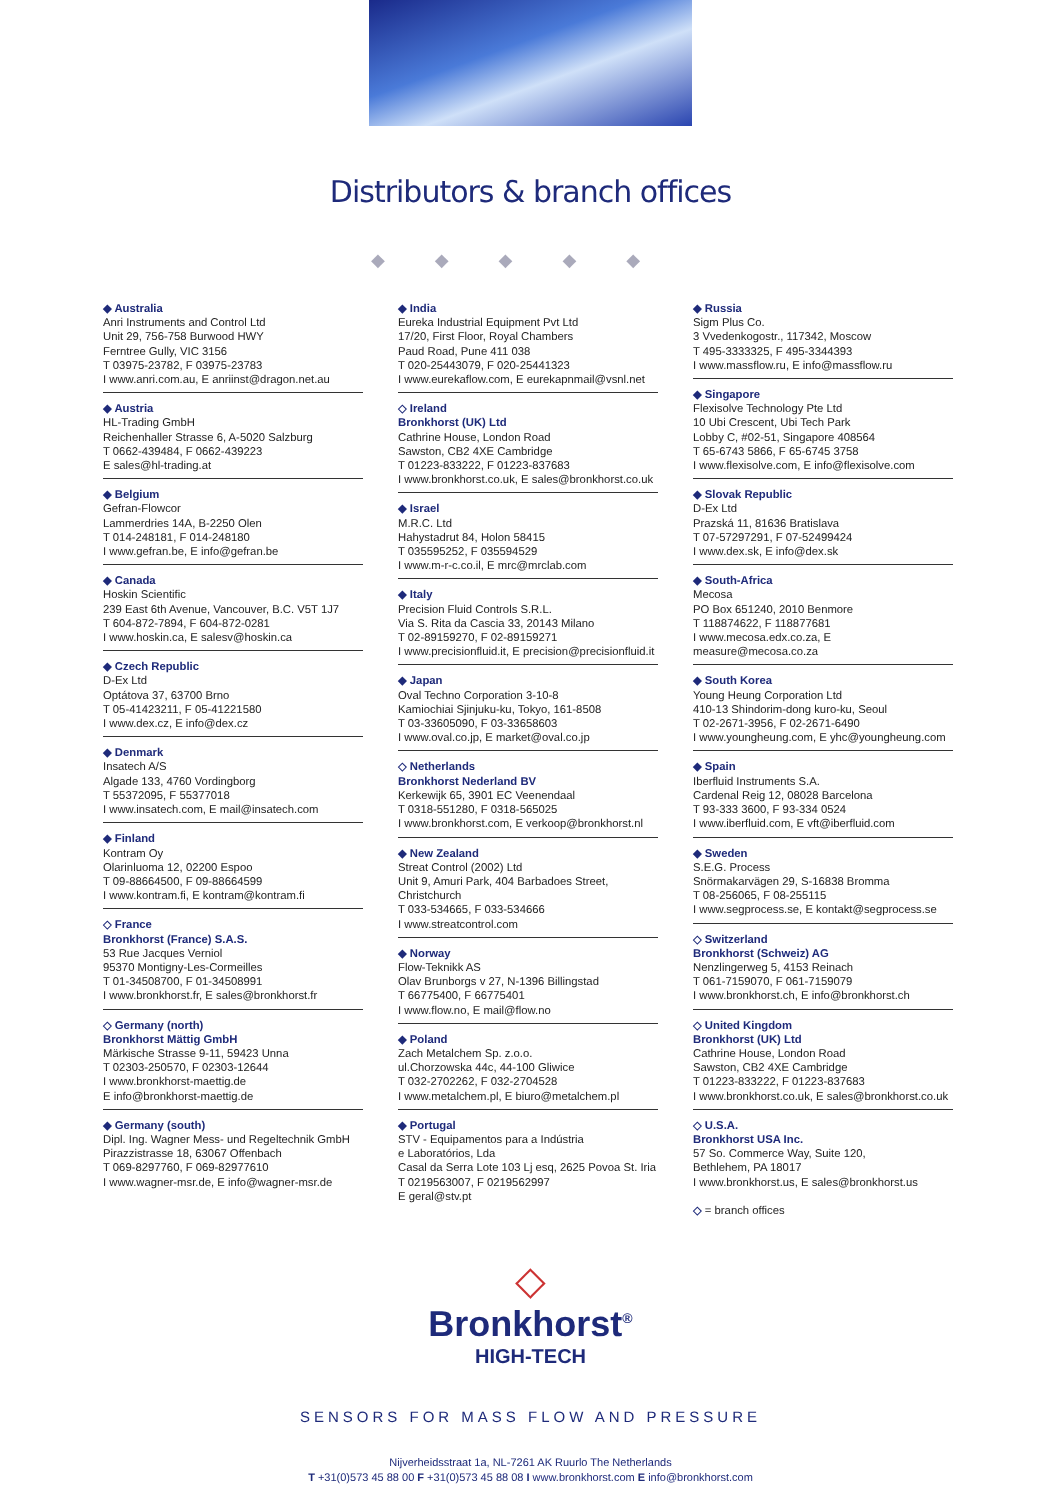Distributors & branch offices
◆◆◆◆◆
◆ Australia
Anri Instruments and Control Ltd
Unit 29, 756-758 Burwood HWY
Ferntree Gully, VIC 3156
T 03975-23782, F 03975-23783
I www.anri.com.au, E anriinst@dragon.net.au
◆ Austria
HL-Trading GmbH
Reichenhaller Strasse 6, A-5020 Salzburg
T 0662-439484, F 0662-439223
E sales@hl-trading.at
◆ Belgium
Gefran-Flowcor
Lammerdries 14A, B-2250 Olen
T 014-248181, F 014-248180
I www.gefran.be, E info@gefran.be
◆ Canada
Hoskin Scientific
239 East 6th Avenue, Vancouver, B.C. V5T 1J7
T 604-872-7894, F 604-872-0281
I www.hoskin.ca, E salesv@hoskin.ca
◆ Czech Republic
D-Ex Ltd
Optátova 37, 63700 Brno
T 05-41423211, F 05-41221580
I www.dex.cz, E info@dex.cz
◆ Denmark
Insatech A/S
Algade 133, 4760 Vordingborg
T 55372095, F 55377018
I www.insatech.com, E mail@insatech.com
◆ Finland
Kontram Oy
Olarinluoma 12, 02200 Espoo
T 09-88664500, F 09-88664599
I www.kontram.fi, E kontram@kontram.fi
◇ France
Bronkhorst (France) S.A.S.
53 Rue Jacques Verniol
95370 Montigny-Les-Cormeilles
T 01-34508700, F 01-34508991
I www.bronkhorst.fr, E sales@bronkhorst.fr
◇ Germany (north)
Bronkhorst Mättig GmbH
Märkische Strasse 9-11, 59423 Unna
T 02303-250570, F 02303-12644
I www.bronkhorst-maettig.de
E info@bronkhorst-maettig.de
◆ Germany (south)
Dipl. Ing. Wagner Mess- und Regeltechnik GmbH
Pirazzistrasse 18, 63067 Offenbach
T 069-8297760, F 069-82977610
I www.wagner-msr.de, E info@wagner-msr.de
◆ India
Eureka Industrial Equipment Pvt Ltd
17/20, First Floor, Royal Chambers
Paud Road, Pune 411 038
T 020-25443079, F 020-25441323
I www.eurekaflow.com, E eurekapnmail@vsnl.net
◇ Ireland
Bronkhorst (UK) Ltd
Cathrine House, London Road
Sawston, CB2 4XE Cambridge
T 01223-833222, F 01223-837683
I www.bronkhorst.co.uk, E sales@bronkhorst.co.uk
◆ Israel
M.R.C. Ltd
Hahystadrut 84, Holon 58415
T 035595252, F 035594529
I www.m-r-c.co.il, E mrc@mrclab.com
◆ Italy
Precision Fluid Controls S.R.L.
Via S. Rita da Cascia 33, 20143 Milano
T 02-89159270, F 02-89159271
I www.precisionfluid.it, E precision@precisionfluid.it
◆ Japan
Oval Techno Corporation 3-10-8
Kamiochiai Sjinjuku-ku, Tokyo, 161-8508
T 03-33605090, F 03-33658603
I www.oval.co.jp, E market@oval.co.jp
◇ Netherlands
Bronkhorst Nederland BV
Kerkewijk 65, 3901 EC Veenendaal
T 0318-551280, F 0318-565025
I www.bronkhorst.com, E verkoop@bronkhorst.nl
◆ New Zealand
Streat Control (2002) Ltd
Unit 9, Amuri Park, 404 Barbadoes Street, Christchurch
T 033-534665, F 033-534666
I www.streatcontrol.com
◆ Norway
Flow-Teknikk AS
Olav Brunborgs v 27, N-1396 Billingstad
T 66775400, F 66775401
I www.flow.no, E mail@flow.no
◆ Poland
Zach Metalchem Sp. z.o.o.
ul.Chorzowska 44c, 44-100 Gliwice
T 032-2702262, F 032-2704528
I www.metalchem.pl, E biuro@metalchem.pl
◆ Portugal
STV - Equipamentos para a Indústria
e Laboratórios, Lda
Casal da Serra Lote 103 Lj esq, 2625 Povoa St. Iria
T 0219563007, F 0219562997
E geral@stv.pt
◆ Russia
Sigm Plus Co.
3 Vvedenkogostr., 117342, Moscow
T 495-3333325, F 495-3344393
I www.massflow.ru, E info@massflow.ru
◆ Singapore
Flexisolve Technology Pte Ltd
10 Ubi Crescent, Ubi Tech Park
Lobby C, #02-51, Singapore 408564
T 65-6743 5866, F 65-6745 3758
I www.flexisolve.com, E info@flexisolve.com
◆ Slovak Republic
D-Ex Ltd
Prazská 11, 81636 Bratislava
T 07-57297291, F 07-52499424
I www.dex.sk, E info@dex.sk
◆ South-Africa
Mecosa
PO Box 651240, 2010 Benmore
T 118874622, F 118877681
I www.mecosa.edx.co.za, E measure@mecosa.co.za
◆ South Korea
Young Heung Corporation Ltd
410-13 Shindorim-dong kuro-ku, Seoul
T 02-2671-3956, F 02-2671-6490
I www.youngheung.com, E yhc@youngheung.com
◆ Spain
Iberfluid Instruments S.A.
Cardenal Reig 12, 08028 Barcelona
T 93-333 3600, F 93-334 0524
I www.iberfluid.com, E vft@iberfluid.com
◆ Sweden
S.E.G. Process
Snörmakarvägen 29, S-16838 Bromma
T 08-256065, F 08-255115
I www.segprocess.se, E kontakt@segprocess.se
◇ Switzerland
Bronkhorst (Schweiz) AG
Nenzlingerweg 5, 4153 Reinach
T 061-7159070, F 061-7159079
I www.bronkhorst.ch, E info@bronkhorst.ch
◇ United Kingdom
Bronkhorst (UK) Ltd
Cathrine House, London Road
Sawston, CB2 4XE Cambridge
T 01223-833222, F 01223-837683
I www.bronkhorst.co.uk, E sales@bronkhorst.co.uk
◇ U.S.A.
Bronkhorst USA Inc.
57 So. Commerce Way, Suite 120,
Bethlehem, PA 18017
I www.bronkhorst.us, E sales@bronkhorst.us
◇ = branch offices
◇
Bronkhorst<sup>®</sup>
HIGH-TECH
SENSORS FOR MASS FLOW AND PRESSURE
Nijverheidsstraat 1a, NL-7261 AK Ruurlo The Netherlands
T +31(0)573 45 88 00 F +31(0)573 45 88 08 I www.bronkhorst.com E info@bronkhorst.com